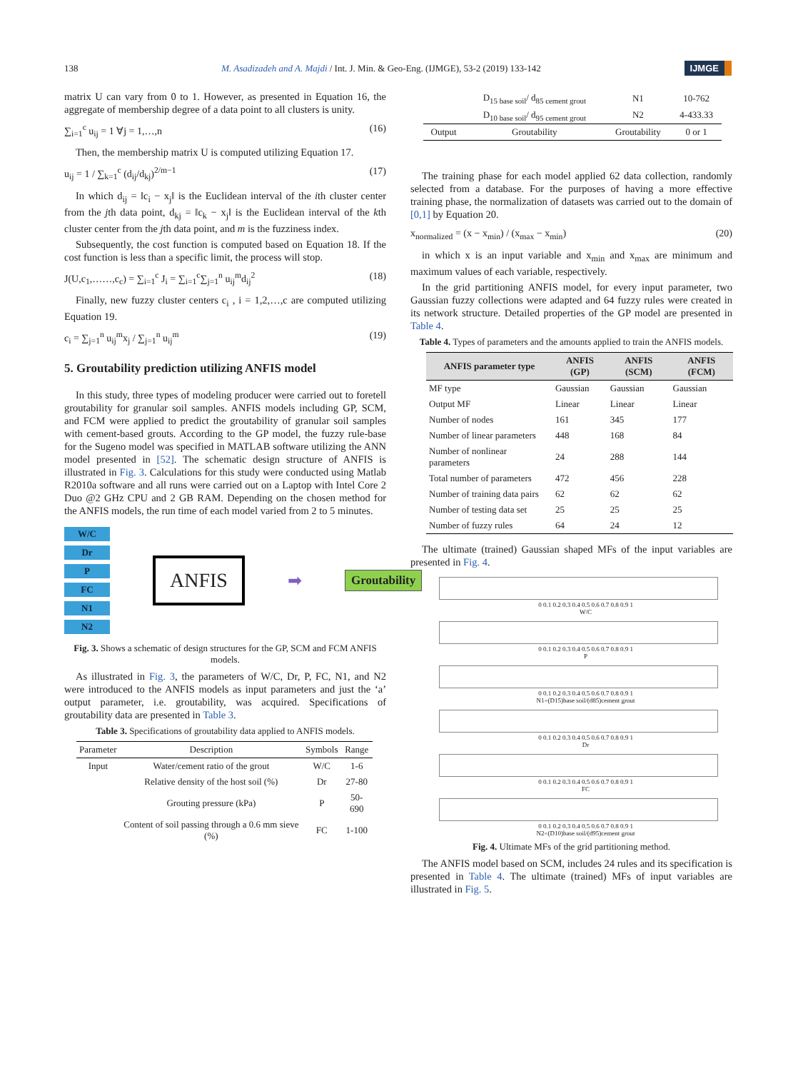138 M. Asadizadeh and A. Majdi / Int. J. Min. & Geo-Eng. (IJMGE), 53-2 (2019) 133-142 IJMGE
matrix U can vary from 0 to 1. However, as presented in Equation 16, the aggregate of membership degree of a data point to all clusters is unity.
∑<sub>i=1</sub><sup>c</sup> u<sub>ij</sub> = 1 ∀j = 1,…,n (16)
Then, the membership matrix U is computed utilizing Equation 17.
u<sub>ij</sub> = 1 / ∑<sub>k=1</sub><sup>c</sup> (d<sub>ij</sub>/d<sub>kj</sub>)<sup>2/m−1</sup> (17)
In which d<sub>ij</sub> = ‖c<sub>i</sub> − x<sub>j</sub>‖ is the Euclidean interval of the ith cluster center from the jth data point, d<sub>kj</sub> = ‖c<sub>k</sub> − x<sub>j</sub>‖ is the Euclidean interval of the kth cluster center from the jth data point, and m is the fuzziness index.
Subsequently, the cost function is computed based on Equation 18. If the cost function is less than a specific limit, the process will stop.
J(U,c<sub>1</sub>,……,c<sub>c</sub>) = ∑<sub>i=1</sub><sup>c</sup> J<sub>i</sub> = ∑<sub>i=1</sub><sup>c</sup>∑<sub>j=1</sub><sup>n</sup> u<sub>ij</sub><sup>m</sup>d<sub>ij</sub><sup>2</sup> (18)
Finally, new fuzzy cluster centers c<sub>i</sub> , i = 1,2,…,c are computed utilizing Equation 19.
c<sub>i</sub> = ∑<sub>j=1</sub><sup>n</sup> u<sub>ij</sub><sup>m</sup>x<sub>j</sub> / ∑<sub>j=1</sub><sup>n</sup> u<sub>ij</sub><sup>m</sup> (19)
5. Groutability prediction utilizing ANFIS model
In this study, three types of modeling producer were carried out to foretell groutability for granular soil samples. ANFIS models including GP, SCM, and FCM were applied to predict the groutability of granular soil samples with cement-based grouts. According to the GP model, the fuzzy rule-base for the Sugeno model was specified in MATLAB software utilizing the ANN model presented in [52]. The schematic design structure of ANFIS is illustrated in Fig. 3. Calculations for this study were conducted using Matlab R2010a software and all runs were carried out on a Laptop with Intel Core 2 Duo @2 GHz CPU and 2 GB RAM. Depending on the chosen method for the ANFIS models, the run time of each model varied from 2 to 5 minutes.
W/C
Dr
P
FC
N1
N2
ANFIS
➡
Groutability
Fig. 3. Shows a schematic of design structures for the GP, SCM and FCM ANFIS models.
As illustrated in Fig. 3, the parameters of W/C, Dr, P, FC, N1, and N2 were introduced to the ANFIS models as input parameters and just the ‘a’ output parameter, i.e. groutability, was acquired. Specifications of groutability data are presented in Table 3.
Table 3. Specifications of groutability data applied to ANFIS models.
| Parameter | Description | Symbols | Range |
| --- | --- | --- | --- |
| Input | Water/cement ratio of the grout | W/C | 1-6 |
| | Relative density of the host soil (%) | Dr | 27-80 |
| | Grouting pressure (kPa) | P | 50-690 |
| | Content of soil passing through a 0.6 mm sieve (%) | FC | 1-100 |
| | D<sub>15 base soil</sub>/ d<sub>85 cement grout</sub> | N1 | 10-762 |
| | D<sub>10 base soil</sub>/ d<sub>95 cement grout</sub> | N2 | 4-433.33 |
| Output | Groutability | Groutability | 0 or 1 |
The training phase for each model applied 62 data collection, randomly selected from a database. For the purposes of having a more effective training phase, the normalization of datasets was carried out to the domain of [0,1] by Equation 20.
x<sub>normalized</sub> = (x − x<sub>min</sub>) / (x<sub>max</sub> − x<sub>min</sub>) (20)
in which x is an input variable and x<sub>min</sub> and x<sub>max</sub> are minimum and maximum values of each variable, respectively.
In the grid partitioning ANFIS model, for every input parameter, two Gaussian fuzzy collections were adapted and 64 fuzzy rules were created in its network structure. Detailed properties of the GP model are presented in Table 4.
Table 4. Types of parameters and the amounts applied to train the ANFIS models.
| ANFIS parameter type | ANFIS (GP) | ANFIS (SCM) | ANFIS (FCM) |
| --- | --- | --- | --- |
| MF type | Gaussian | Gaussian | Gaussian |
| Output MF | Linear | Linear | Linear |
| Number of nodes | 161 | 345 | 177 |
| Number of linear parameters | 448 | 168 | 84 |
| Number of nonlinear parameters | 24 | 288 | 144 |
| Total number of parameters | 472 | 456 | 228 |
| Number of training data pairs | 62 | 62 | 62 |
| Number of testing data set | 25 | 25 | 25 |
| Number of fuzzy rules | 64 | 24 | 12 |
The ultimate (trained) Gaussian shaped MFs of the input variables are presented in Fig. 4.
0 0.1 0.2 0.3 0.4 0.5 0.6 0.7 0.8 0.9 1
W/C
0 0.1 0.2 0.3 0.4 0.5 0.6 0.7 0.8 0.9 1
P
0 0.1 0.2 0.3 0.4 0.5 0.6 0.7 0.8 0.9 1
N1=(D15)base soil/(d85)cement grout
0 0.1 0.2 0.3 0.4 0.5 0.6 0.7 0.8 0.9 1
Dr
0 0.1 0.2 0.3 0.4 0.5 0.6 0.7 0.8 0.9 1
FC
0 0.1 0.2 0.3 0.4 0.5 0.6 0.7 0.8 0.9 1
N2=(D10)base soil/(d95)cement grout
Fig. 4. Ultimate MFs of the grid partitioning method.
The ANFIS model based on SCM, includes 24 rules and its specification is presented in Table 4. The ultimate (trained) MFs of input variables are illustrated in Fig. 5.